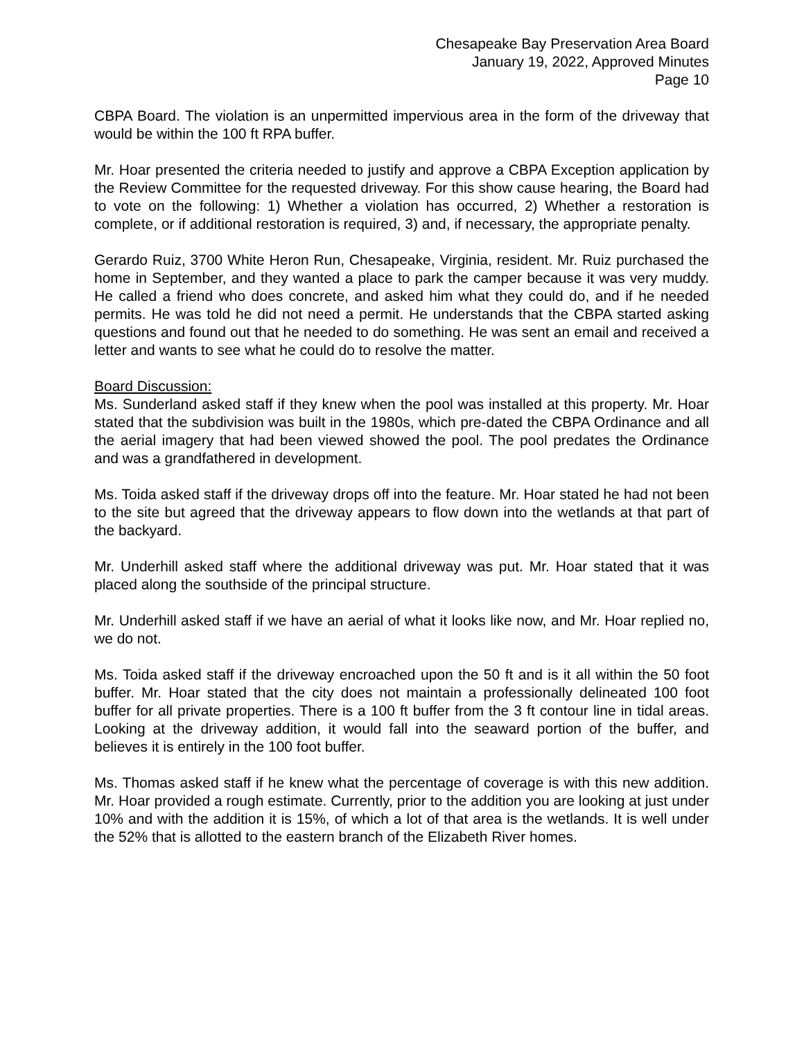Chesapeake Bay Preservation Area Board
January 19, 2022, Approved Minutes
Page 10
CBPA Board. The violation is an unpermitted impervious area in the form of the driveway that would be within the 100 ft RPA buffer.
Mr. Hoar presented the criteria needed to justify and approve a CBPA Exception application by the Review Committee for the requested driveway. For this show cause hearing, the Board had to vote on the following: 1) Whether a violation has occurred, 2) Whether a restoration is complete, or if additional restoration is required, 3) and, if necessary, the appropriate penalty.
Gerardo Ruiz, 3700 White Heron Run, Chesapeake, Virginia, resident. Mr. Ruiz purchased the home in September, and they wanted a place to park the camper because it was very muddy. He called a friend who does concrete, and asked him what they could do, and if he needed permits. He was told he did not need a permit. He understands that the CBPA started asking questions and found out that he needed to do something. He was sent an email and received a letter and wants to see what he could do to resolve the matter.
Board Discussion:
Ms. Sunderland asked staff if they knew when the pool was installed at this property. Mr. Hoar stated that the subdivision was built in the 1980s, which pre-dated the CBPA Ordinance and all the aerial imagery that had been viewed showed the pool. The pool predates the Ordinance and was a grandfathered in development.
Ms. Toida asked staff if the driveway drops off into the feature. Mr. Hoar stated he had not been to the site but agreed that the driveway appears to flow down into the wetlands at that part of the backyard.
Mr. Underhill asked staff where the additional driveway was put. Mr. Hoar stated that it was placed along the southside of the principal structure.
Mr. Underhill asked staff if we have an aerial of what it looks like now, and Mr. Hoar replied no, we do not.
Ms. Toida asked staff if the driveway encroached upon the 50 ft and is it all within the 50 foot buffer. Mr. Hoar stated that the city does not maintain a professionally delineated 100 foot buffer for all private properties. There is a 100 ft buffer from the 3 ft contour line in tidal areas. Looking at the driveway addition, it would fall into the seaward portion of the buffer, and believes it is entirely in the 100 foot buffer.
Ms. Thomas asked staff if he knew what the percentage of coverage is with this new addition. Mr. Hoar provided a rough estimate. Currently, prior to the addition you are looking at just under 10% and with the addition it is 15%, of which a lot of that area is the wetlands. It is well under the 52% that is allotted to the eastern branch of the Elizabeth River homes.